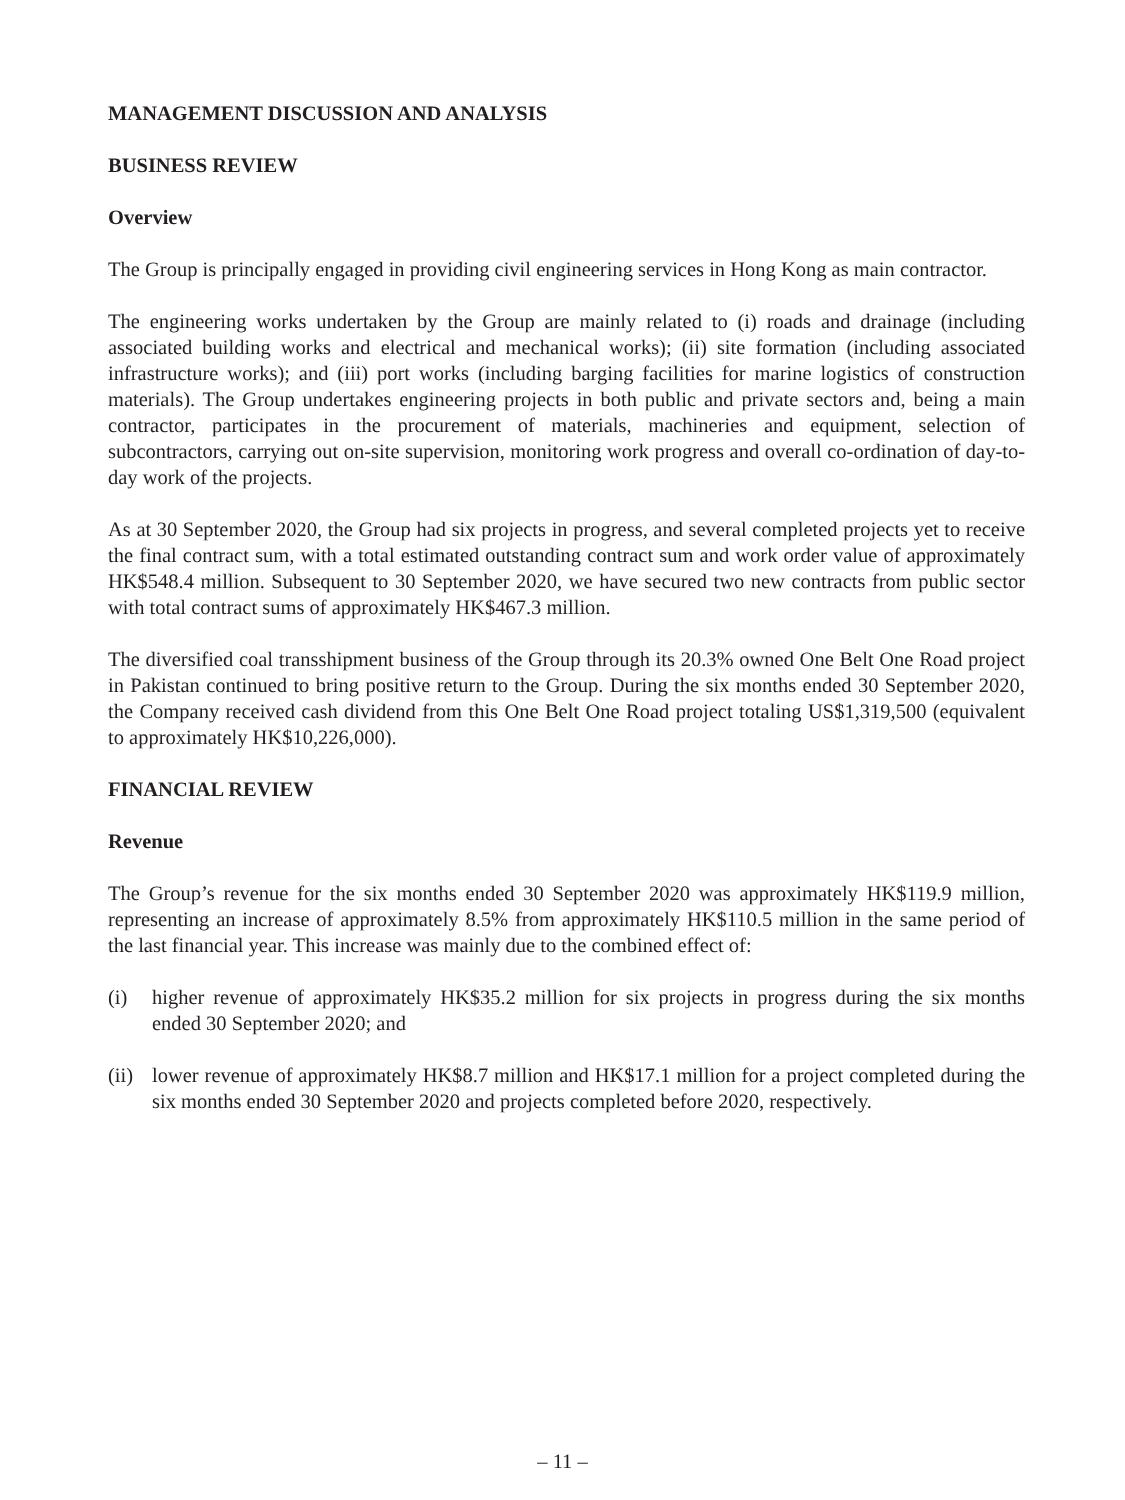MANAGEMENT DISCUSSION AND ANALYSIS
BUSINESS REVIEW
Overview
The Group is principally engaged in providing civil engineering services in Hong Kong as main contractor.
The engineering works undertaken by the Group are mainly related to (i) roads and drainage (including associated building works and electrical and mechanical works); (ii) site formation (including associated infrastructure works); and (iii) port works (including barging facilities for marine logistics of construction materials). The Group undertakes engineering projects in both public and private sectors and, being a main contractor, participates in the procurement of materials, machineries and equipment, selection of subcontractors, carrying out on-site supervision, monitoring work progress and overall co-ordination of day-to-day work of the projects.
As at 30 September 2020, the Group had six projects in progress, and several completed projects yet to receive the final contract sum, with a total estimated outstanding contract sum and work order value of approximately HK$548.4 million. Subsequent to 30 September 2020, we have secured two new contracts from public sector with total contract sums of approximately HK$467.3 million.
The diversified coal transshipment business of the Group through its 20.3% owned One Belt One Road project in Pakistan continued to bring positive return to the Group. During the six months ended 30 September 2020, the Company received cash dividend from this One Belt One Road project totaling US$1,319,500 (equivalent to approximately HK$10,226,000).
FINANCIAL REVIEW
Revenue
The Group’s revenue for the six months ended 30 September 2020 was approximately HK$119.9 million, representing an increase of approximately 8.5% from approximately HK$110.5 million in the same period of the last financial year. This increase was mainly due to the combined effect of:
(i) higher revenue of approximately HK$35.2 million for six projects in progress during the six months ended 30 September 2020; and
(ii) lower revenue of approximately HK$8.7 million and HK$17.1 million for a project completed during the six months ended 30 September 2020 and projects completed before 2020, respectively.
– 11 –